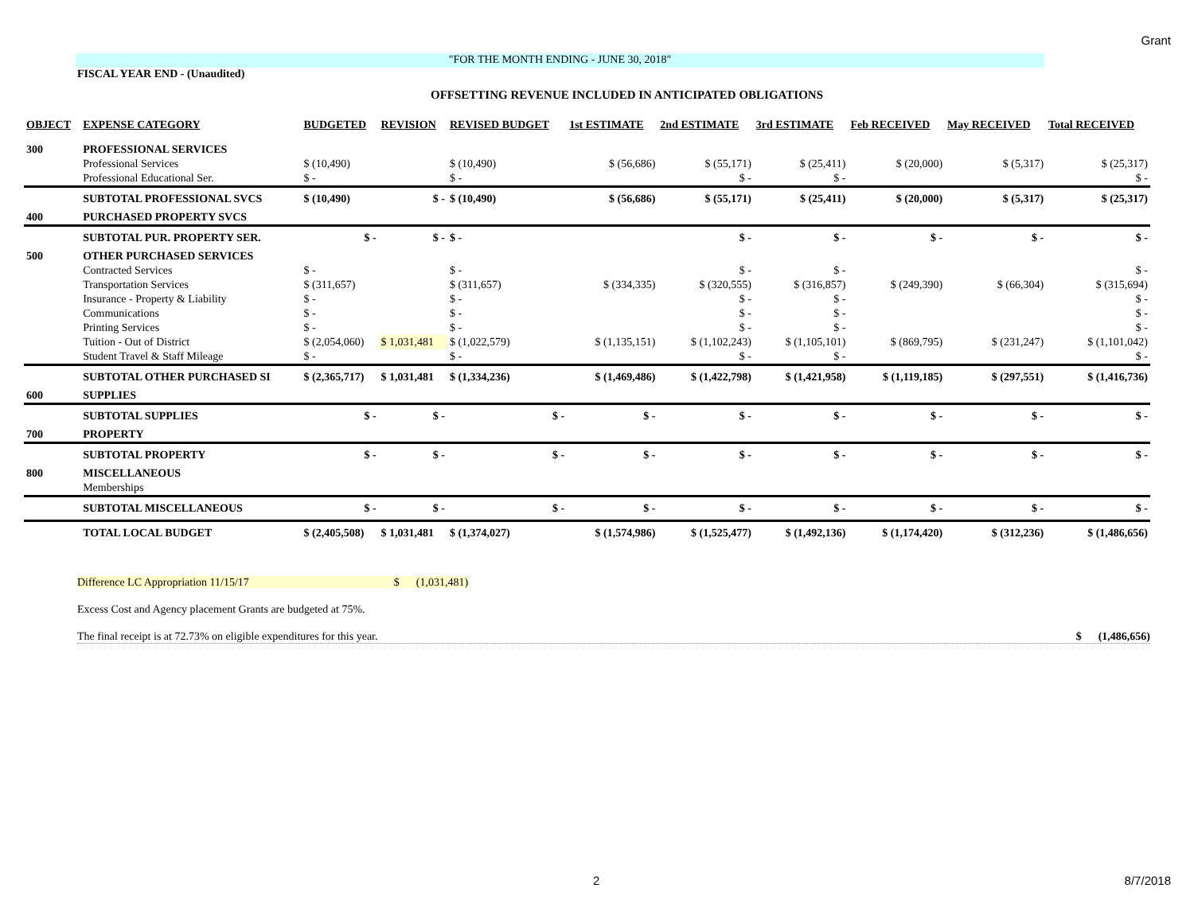Grant
"FOR THE MONTH ENDING - JUNE 30, 2018"
FISCAL YEAR END - (Unaudited)
OFFSETTING REVENUE INCLUDED IN ANTICIPATED OBLIGATIONS
| OBJECT | EXPENSE CATEGORY | BUDGETED | REVISION | REVISED BUDGET | 1st ESTIMATE | 2nd ESTIMATE | 3rd ESTIMATE | Feb RECEIVED | May RECEIVED | Total RECEIVED |
| --- | --- | --- | --- | --- | --- | --- | --- | --- | --- | --- |
| 300 | PROFESSIONAL SERVICES | | | | | | | | | |
| | Professional Services | $ (10,490) | | $ (10,490) | $ (56,686) | $ (55,171) | $ (25,411) | $ (20,000) | $ (5,317) | $ (25,317) |
| | Professional Educational Ser. | $ - | | $ - | | $ - | $ - | | | $ - |
| | SUBTOTAL PROFESSIONAL SVCS | $ (10,490) | $ - | $ (10,490) | $ (56,686) | $ (55,171) | $ (25,411) | $ (20,000) | $ (5,317) | $ (25,317) |
| 400 | PURCHASED PROPERTY SVCS | | | | | | | | | |
| | SUBTOTAL PUR. PROPERTY SER. | $ - | $ - | $ - | | $ - | $ - | $ - | $ - | $ - |
| 500 | OTHER PURCHASED SERVICES | | | | | | | | | |
| | Contracted Services | $ - | | $ - | | $ - | $ - | | | $ - |
| | Transportation Services | $ (311,657) | | $ (311,657) | $ (334,335) | $ (320,555) | $ (316,857) | $ (249,390) | $ (66,304) | $ (315,694) |
| | Insurance - Property & Liability | $ - | | $ - | | $ - | $ - | | | $ - |
| | Communications | $ - | | $ - | | $ - | $ - | | | $ - |
| | Printing Services | $ - | | $ - | | $ - | $ - | | | $ - |
| | Tuition - Out of District | $ (2,054,060) | $ 1,031,481 | $ (1,022,579) | $ (1,135,151) | $ (1,102,243) | $ (1,105,101) | $ (869,795) | $ (231,247) | $ (1,101,042) |
| | Student Travel & Staff Mileage | $ - | | $ - | | $ - | $ - | | | $ - |
| | SUBTOTAL OTHER PURCHASED SI | $ (2,365,717) | $ 1,031,481 | $ (1,334,236) | $ (1,469,486) | $ (1,422,798) | $ (1,421,958) | $ (1,119,185) | $ (297,551) | $ (1,416,736) |
| 600 | SUPPLIES | | | | | | | | | |
| | SUBTOTAL SUPPLIES | $ - | $ - | $ - | $ - | $ - | $ - | $ - | $ - | $ - |
| 700 | PROPERTY | | | | | | | | | |
| | SUBTOTAL PROPERTY | $ - | $ - | $ - | $ - | $ - | $ - | $ - | $ - | $ - |
| 800 | MISCELLANEOUS | | | | | | | | | |
| | Memberships | | | | | | | | | |
| | SUBTOTAL MISCELLANEOUS | $ - | $ - | $ - | $ - | $ - | $ - | $ - | $ - | $ - |
| | TOTAL LOCAL BUDGET | $ (2,405,508) | $ 1,031,481 | $ (1,374,027) | $ (1,574,986) | $ (1,525,477) | $ (1,492,136) | $ (1,174,420) | $ (312,236) | $ (1,486,656) |
Difference LC Appropriation 11/15/17 $ (1,031,481)
Excess Cost and Agency placement Grants are budgeted at 75%.
The final receipt is at 72.73% on eligible expenditures for this year. $ (1,486,656)
2 8/7/2018